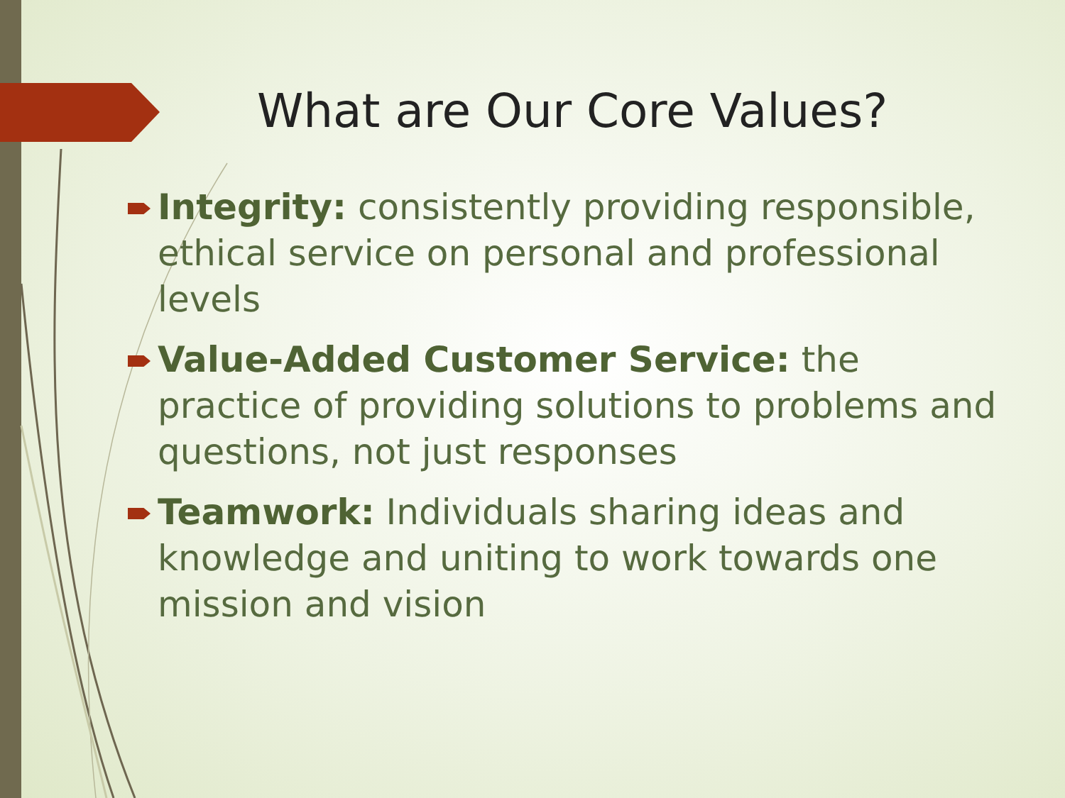What are Our Core Values?
Integrity: consistently providing responsible, ethical service on personal and professional levels
Value-Added Customer Service: the practice of providing solutions to problems and questions, not just responses
Teamwork: Individuals sharing ideas and knowledge and uniting to work towards one mission and vision